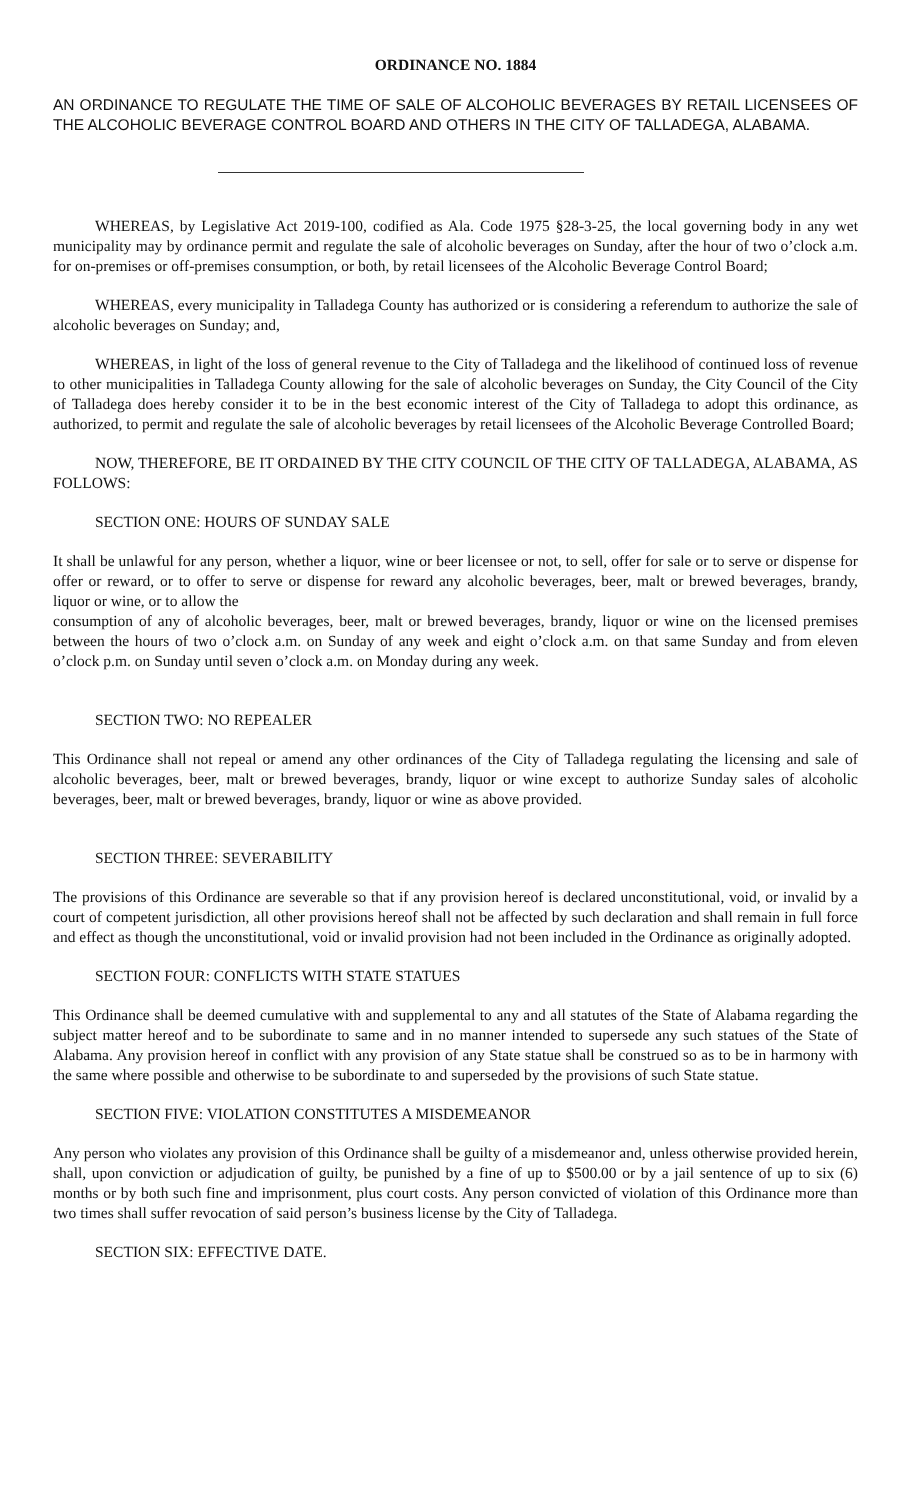ORDINANCE NO. 1884
AN ORDINANCE TO REGULATE THE TIME OF SALE OF ALCOHOLIC BEVERAGES BY RETAIL LICENSEES OF THE ALCOHOLIC BEVERAGE CONTROL BOARD AND OTHERS IN THE CITY OF TALLADEGA, ALABAMA.
WHEREAS, by Legislative Act 2019-100, codified as Ala. Code 1975 §28-3-25, the local governing body in any wet municipality may by ordinance permit and regulate the sale of alcoholic beverages on Sunday, after the hour of two o’clock a.m. for on-premises or off-premises consumption, or both, by retail licensees of the Alcoholic Beverage Control Board;
WHEREAS, every municipality in Talladega County has authorized or is considering a referendum to authorize the sale of alcoholic beverages on Sunday; and,
WHEREAS, in light of the loss of general revenue to the City of Talladega and the likelihood of continued loss of revenue to other municipalities in Talladega County allowing for the sale of alcoholic beverages on Sunday, the City Council of the City of Talladega does hereby consider it to be in the best economic interest of the City of Talladega to adopt this ordinance, as authorized, to permit and regulate the sale of alcoholic beverages by retail licensees of the Alcoholic Beverage Controlled Board;
NOW, THEREFORE, BE IT ORDAINED BY THE CITY COUNCIL OF THE CITY OF TALLADEGA, ALABAMA, AS FOLLOWS:
SECTION ONE: HOURS OF SUNDAY SALE
It shall be unlawful for any person, whether a liquor, wine or beer licensee or not, to sell, offer for sale or to serve or dispense for offer or reward, or to offer to serve or dispense for reward any alcoholic beverages, beer, malt or brewed beverages, brandy, liquor or wine, or to allow the
consumption of any of alcoholic beverages, beer, malt or brewed beverages, brandy, liquor or wine on the licensed premises between the hours of two o’clock a.m. on Sunday of any week and eight o’clock a.m. on that same Sunday and from eleven o’clock p.m. on Sunday until seven o’clock a.m. on Monday during any week.
SECTION TWO: NO REPEALER
This Ordinance shall not repeal or amend any other ordinances of the City of Talladega regulating the licensing and sale of alcoholic beverages, beer, malt or brewed beverages, brandy, liquor or wine except to authorize Sunday sales of alcoholic beverages, beer, malt or brewed beverages, brandy, liquor or wine as above provided.
SECTION THREE: SEVERABILITY
The provisions of this Ordinance are severable so that if any provision hereof is declared unconstitutional, void, or invalid by a court of competent jurisdiction, all other provisions hereof shall not be affected by such declaration and shall remain in full force and effect as though the unconstitutional, void or invalid provision had not been included in the Ordinance as originally adopted.
SECTION FOUR: CONFLICTS WITH STATE STATUES
This Ordinance shall be deemed cumulative with and supplemental to any and all statutes of the State of Alabama regarding the subject matter hereof and to be subordinate to same and in no manner intended to supersede any such statues of the State of Alabama. Any provision hereof in conflict with any provision of any State statue shall be construed so as to be in harmony with the same where possible and otherwise to be subordinate to and superseded by the provisions of such State statue.
SECTION FIVE: VIOLATION CONSTITUTES A MISDEMEANOR
Any person who violates any provision of this Ordinance shall be guilty of a misdemeanor and, unless otherwise provided herein, shall, upon conviction or adjudication of guilty, be punished by a fine of up to $500.00 or by a jail sentence of up to six (6) months or by both such fine and imprisonment, plus court costs. Any person convicted of violation of this Ordinance more than two times shall suffer revocation of said person’s business license by the City of Talladega.
SECTION SIX: EFFECTIVE DATE.